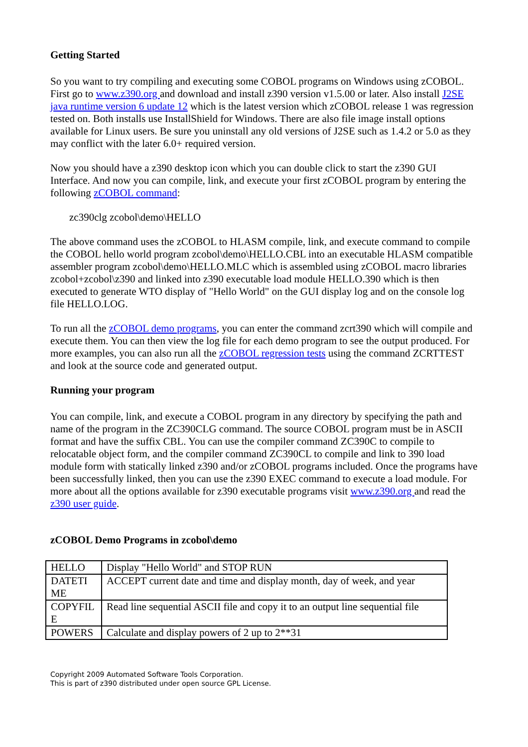Getting Started
So you want to try compiling and executing some COBOL programs on Windows using zCOBOL. First go to www.z390.org and download and install z390 version v1.5.00 or later. Also install J2SE java runtime version 6 update 12 which is the latest version which zCOBOL release 1 was regression tested on. Both installs use InstallShield for Windows. There are also file image install options available for Linux users. Be sure you uninstall any old versions of J2SE such as 1.4.2 or 5.0 as they may conflict with the later 6.0+ required version.
Now you should have a z390 desktop icon which you can double click to start the z390 GUI Interface. And now you can compile, link, and execute your first zCOBOL program by entering the following zCOBOL command:
zc390clg zcobol\demo\HELLO
The above command uses the zCOBOL to HLASM compile, link, and execute command to compile the COBOL hello world program zcobol\demo\HELLO.CBL into an executable HLASM compatible assembler program zcobol\demo\HELLO.MLC which is assembled using zCOBOL macro libraries zcobol+zcobol\z390 and linked into z390 executable load module HELLO.390 which is then executed to generate WTO display of "Hello World" on the GUI display log and on the console log file HELLO.LOG.
To run all the zCOBOL demo programs, you can enter the command zcrt390 which will compile and execute them. You can then view the log file for each demo program to see the output produced. For more examples, you can also run all the zCOBOL regression tests using the command ZCRTTEST and look at the source code and generated output.
Running your program
You can compile, link, and execute a COBOL program in any directory by specifying the path and name of the program in the ZC390CLG command. The source COBOL program must be in ASCII format and have the suffix CBL. You can use the compiler command ZC390C to compile to relocatable object form, and the compiler command ZC390CL to compile and link to 390 load module form with statically linked z390 and/or zCOBOL programs included. Once the programs have been successfully linked, then you can use the z390 EXEC command to execute a load module. For more about all the options available for z390 executable programs visit www.z390.org and read the z390 user guide.
zCOBOL Demo Programs in zcobol\demo
| HELLO | Display "Hello World" and STOP RUN |
| DATETI ME | ACCEPT current date and time and display month, day of week, and year |
| COPYFIL E | Read line sequential ASCII file and copy it to an output line sequential file |
| POWERS | Calculate and display powers of 2 up to 2**31 |
Copyright 2009 Automated Software Tools Corporation.
This is part of z390 distributed under open source GPL License.